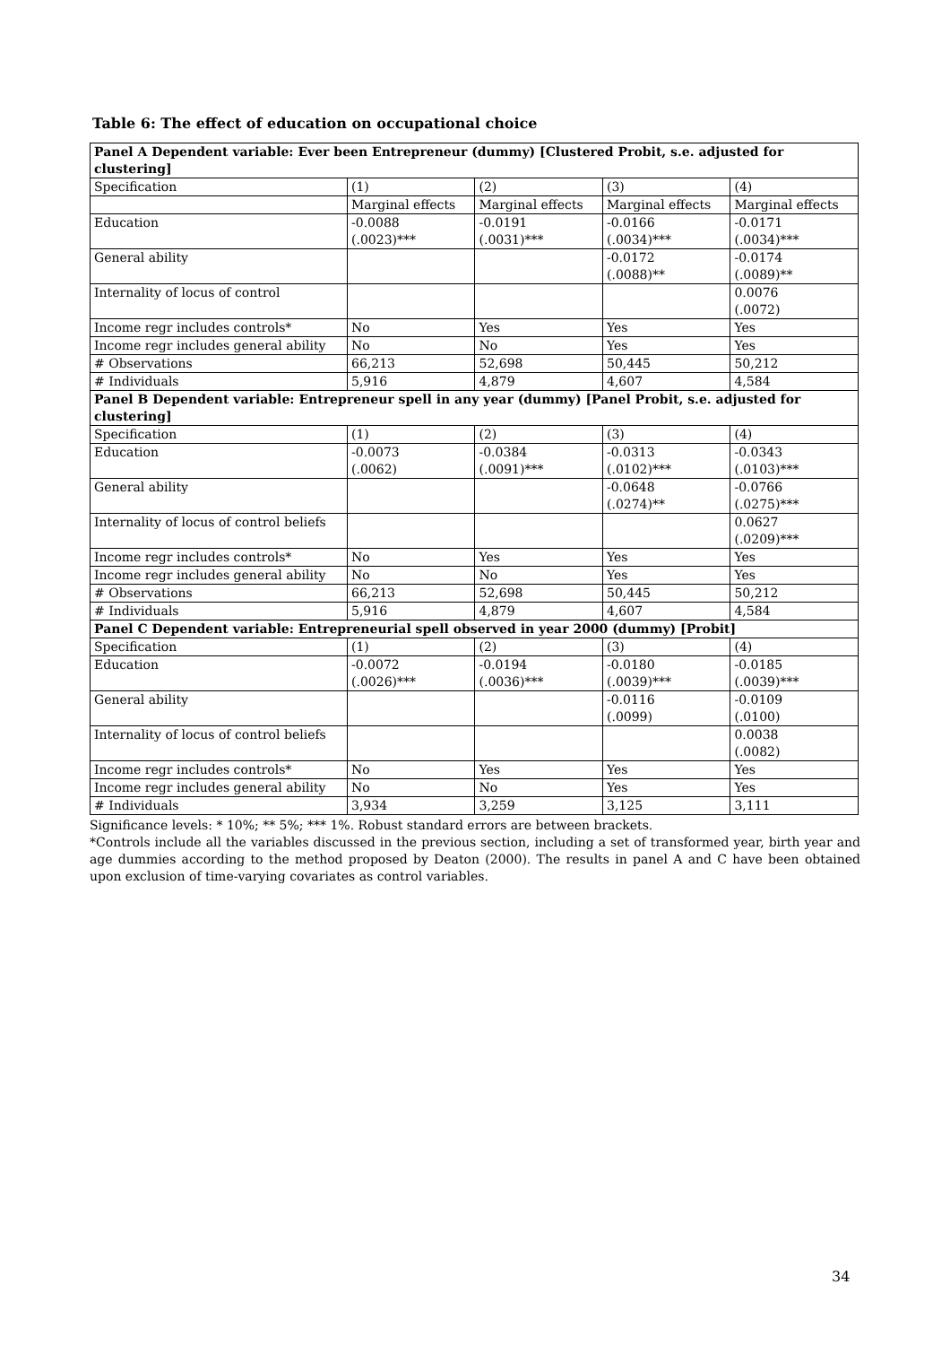Table 6: The effect of education on occupational choice
| Panel A Dependent variable: Ever been Entrepreneur (dummy) [Clustered Probit, s.e. adjusted for clustering] | | | | |
| --- | --- | --- | --- | --- |
| Specification | (1) | (2) | (3) | (4) |
| | Marginal effects | Marginal effects | Marginal effects | Marginal effects |
| Education | -0.0088 (.0023)*** | -0.0191 (.0031)*** | -0.0166 (.0034)*** | -0.0171 (.0034)*** |
| General ability | | | -0.0172 (.0088)** | -0.0174 (.0089)** |
| Internality of locus of control | | | | 0.0076 (.0072) |
| Income regr includes controls* | No | Yes | Yes | Yes |
| Income regr includes general ability | No | No | Yes | Yes |
| # Observations | 66,213 | 52,698 | 50,445 | 50,212 |
| # Individuals | 5,916 | 4,879 | 4,607 | 4,584 |
| Panel B Dependent variable: Entrepreneur spell in any year (dummy) [Panel Probit, s.e. adjusted for clustering] | | | | |
| Specification | (1) | (2) | (3) | (4) |
| Education | -0.0073 (.0062) | -0.0384 (.0091)*** | -0.0313 (.0102)*** | -0.0343 (.0103)*** |
| General ability | | | -0.0648 (.0274)** | -0.0766 (.0275)*** |
| Internality of locus of control beliefs | | | | 0.0627 (.0209)*** |
| Income regr includes controls* | No | Yes | Yes | Yes |
| Income regr includes general ability | No | No | Yes | Yes |
| # Observations | 66,213 | 52,698 | 50,445 | 50,212 |
| # Individuals | 5,916 | 4,879 | 4,607 | 4,584 |
| Panel C Dependent variable: Entrepreneurial spell observed in year 2000 (dummy) [Probit] | | | | |
| Specification | (1) | (2) | (3) | (4) |
| Education | -0.0072 (.0026)*** | -0.0194 (.0036)*** | -0.0180 (.0039)*** | -0.0185 (.0039)*** |
| General ability | | | -0.0116 (.0099) | -0.0109 (.0100) |
| Internality of locus of control beliefs | | | | 0.0038 (.0082) |
| Income regr includes controls* | No | Yes | Yes | Yes |
| Income regr includes general ability | No | No | Yes | Yes |
| # Individuals | 3,934 | 3,259 | 3,125 | 3,111 |
Significance levels: * 10%; ** 5%; *** 1%. Robust standard errors are between brackets.
*Controls include all the variables discussed in the previous section, including a set of transformed year, birth year and age dummies according to the method proposed by Deaton (2000). The results in panel A and C have been obtained upon exclusion of time-varying covariates as control variables.
34